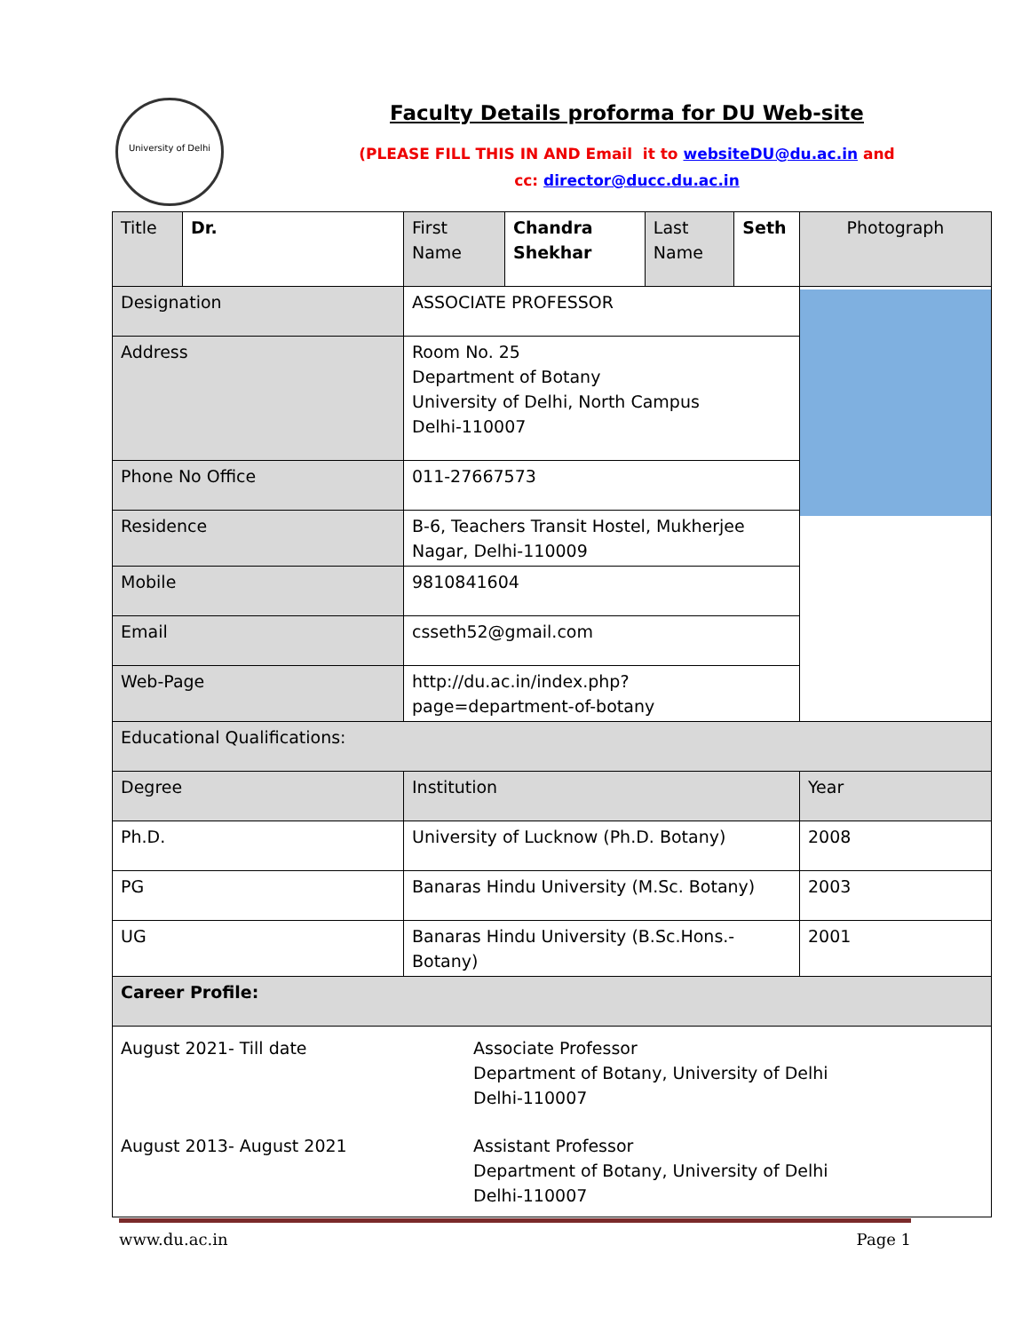University of Delhi
Faculty Details proforma for DU Web-site
(PLEASE FILL THIS IN AND Email it to websiteDU@du.ac.in and
cc: director@ducc.du.ac.in
| Title | Dr. | First Name | Chandra Shekhar | Last Name | Seth | Photograph |
| Designation | | ASSOCIATE PROFESSOR | | | | |
| Address | | Room No. 25 Department of Botany University of Delhi, North Campus Delhi-110007 | | | | |
| Phone No Office | | 011-27667573 | | | | |
| Residence | | B-6, Teachers Transit Hostel, Mukherjee Nagar, Delhi-110009 | | | | |
| Mobile | | 9810841604 | | | | |
| Email | | csseth52@gmail.com | | | | |
| Web-Page | | http://du.ac.in/index.php?page=department-of-botany | | | | |
| Educational Qualifications: | | | | | | |
| Degree | | Institution | | | | Year |
| Ph.D. | | University of Lucknow (Ph.D. Botany) | | | | 2008 |
| PG | | Banaras Hindu University (M.Sc. Botany) | | | | 2003 |
| UG | | Banaras Hindu University (B.Sc.Hons.-Botany) | | | | 2001 |
| Career Profile: | | | | | | |
| August 2021- Till date Associate Professor Department of Botany, University of Delhi Delhi-110007 August 2013- August 2021 Assistant Professor Department of Botany, University of Delhi Delhi-110007 | | | | | | |
www.du.ac.in Page 1